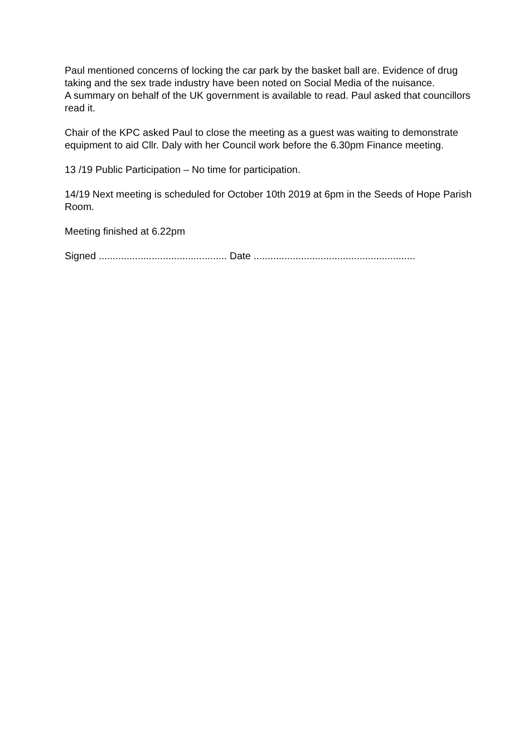Paul mentioned concerns of locking the car park by the basket ball are. Evidence of drug taking and the sex trade industry have been noted on Social Media of the nuisance.
A summary on behalf of the UK government is available to read. Paul asked that councillors read it.
Chair of the KPC asked Paul to close the meeting as a guest was waiting to demonstrate equipment to aid Cllr. Daly with her Council work before the 6.30pm Finance meeting.
13 /19 Public Participation – No time for participation.
14/19 Next meeting is scheduled for October 10th 2019 at 6pm in the Seeds of Hope Parish Room.
Meeting finished at 6.22pm
Signed .............................................. Date ..........................................................